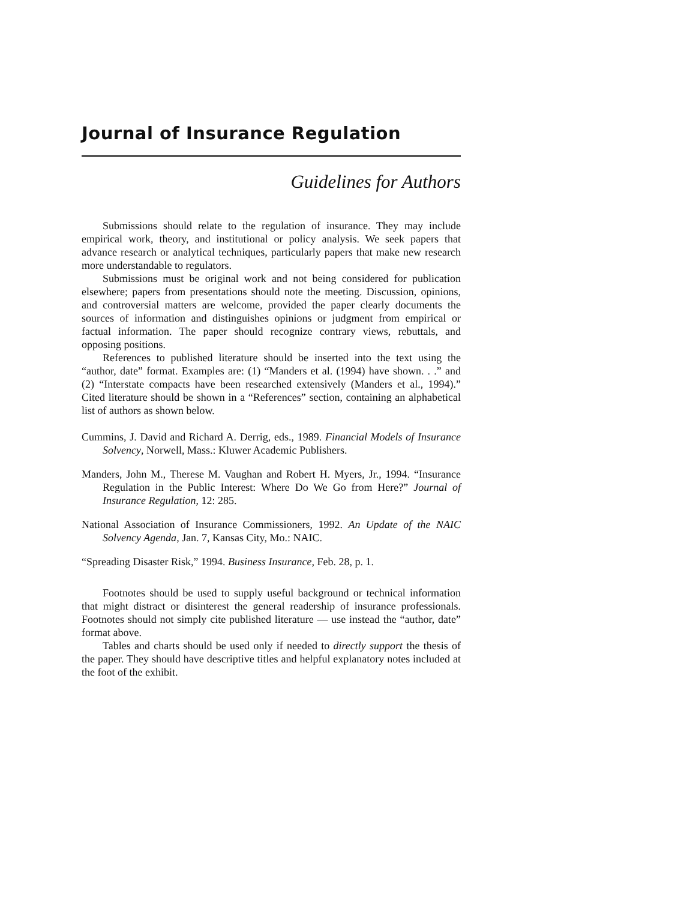Journal of Insurance Regulation
Guidelines for Authors
Submissions should relate to the regulation of insurance. They may include empirical work, theory, and institutional or policy analysis. We seek papers that advance research or analytical techniques, particularly papers that make new research more understandable to regulators.
Submissions must be original work and not being considered for publication elsewhere; papers from presentations should note the meeting. Discussion, opinions, and controversial matters are welcome, provided the paper clearly documents the sources of information and distinguishes opinions or judgment from empirical or factual information. The paper should recognize contrary views, rebuttals, and opposing positions.
References to published literature should be inserted into the text using the “author, date” format. Examples are: (1) “Manders et al. (1994) have shown. . .” and (2) “Interstate compacts have been researched extensively (Manders et al., 1994).” Cited literature should be shown in a “References” section, containing an alphabetical list of authors as shown below.
Cummins, J. David and Richard A. Derrig, eds., 1989. Financial Models of Insurance Solvency, Norwell, Mass.: Kluwer Academic Publishers.
Manders, John M., Therese M. Vaughan and Robert H. Myers, Jr., 1994. “Insurance Regulation in the Public Interest: Where Do We Go from Here?” Journal of Insurance Regulation, 12: 285.
National Association of Insurance Commissioners, 1992. An Update of the NAIC Solvency Agenda, Jan. 7, Kansas City, Mo.: NAIC.
“Spreading Disaster Risk,” 1994. Business Insurance, Feb. 28, p. 1.
Footnotes should be used to supply useful background or technical information that might distract or disinterest the general readership of insurance professionals. Footnotes should not simply cite published literature — use instead the “author, date” format above.
Tables and charts should be used only if needed to directly support the thesis of the paper. They should have descriptive titles and helpful explanatory notes included at the foot of the exhibit.